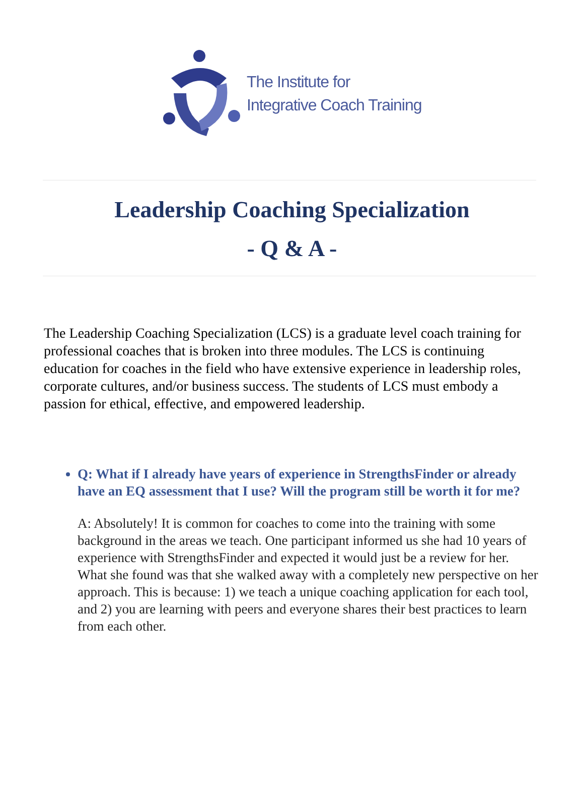The Institute for
Integrative Coach Training
Leadership Coaching Specialization
- Q & A -
The Leadership Coaching Specialization (LCS) is a graduate level coach training for professional coaches that is broken into three modules. The LCS is continuing education for coaches in the field who have extensive experience in leadership roles, corporate cultures, and/or business success. The students of LCS must embody a passion for ethical, effective, and empowered leadership.
Q: What if I already have years of experience in StrengthsFinder or already have an EQ assessment that I use? Will the program still be worth it for me?
A: Absolutely! It is common for coaches to come into the training with some background in the areas we teach. One participant informed us she had 10 years of experience with StrengthsFinder and expected it would just be a review for her. What she found was that she walked away with a completely new perspective on her approach. This is because: 1) we teach a unique coaching application for each tool, and 2) you are learning with peers and everyone shares their best practices to learn from each other.